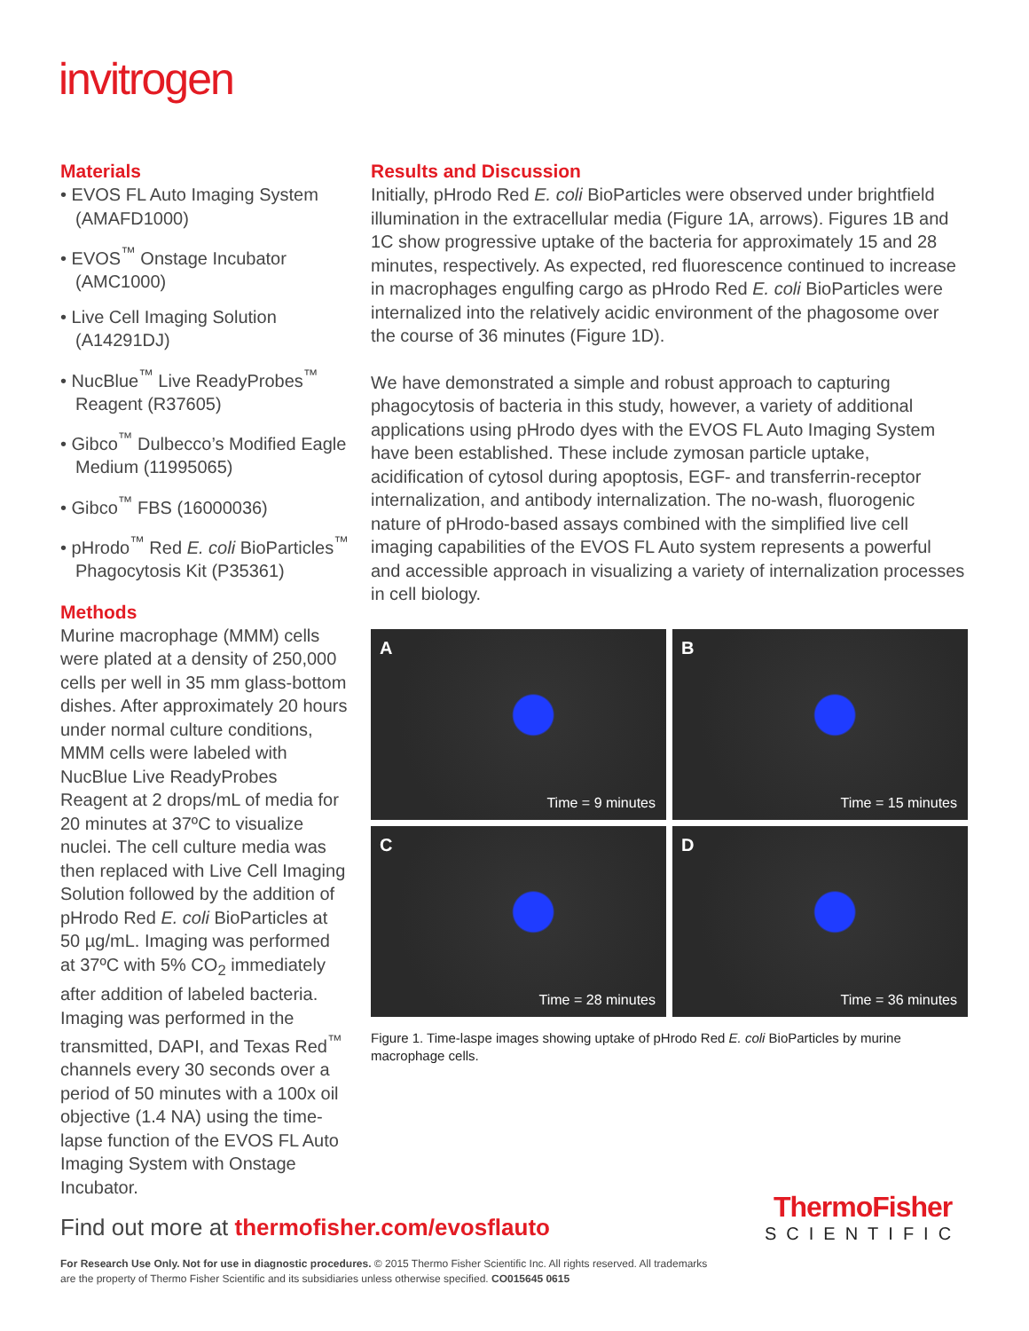invitrogen
Materials
• EVOS FL Auto Imaging System (AMAFD1000)
• EVOS<sup>™</sup> Onstage Incubator (AMC1000)
• Live Cell Imaging Solution (A14291DJ)
• NucBlue<sup>™</sup> Live ReadyProbes<sup>™</sup> Reagent (R37605)
• Gibco<sup>™</sup> Dulbecco’s Modified Eagle Medium (11995065)
• Gibco<sup>™</sup> FBS (16000036)
• pHrodo<sup>™</sup> Red E. coli BioParticles<sup>™</sup> Phagocytosis Kit (P35361)
Methods
Murine macrophage (MMM) cells were plated at a density of 250,000 cells per well in 35 mm glass-bottom dishes. After approximately 20 hours under normal culture conditions, MMM cells were labeled with NucBlue Live ReadyProbes Reagent at 2 drops/mL of media for 20 minutes at 37ºC to visualize nuclei. The cell culture media was then replaced with Live Cell Imaging Solution followed by the addition of pHrodo Red E. coli BioParticles at 50 µg/mL. Imaging was performed at 37ºC with 5% CO<sub>2</sub> immediately after addition of labeled bacteria. Imaging was performed in the transmitted, DAPI, and Texas Red<sup>™</sup> channels every 30 seconds over a period of 50 minutes with a 100x oil objective (1.4 NA) using the time-lapse function of the EVOS FL Auto Imaging System with Onstage Incubator.
Results and Discussion
Initially, pHrodo Red E. coli BioParticles were observed under brightfield illumination in the extracellular media (Figure 1A, arrows). Figures 1B and 1C show progressive uptake of the bacteria for approximately 15 and 28 minutes, respectively. As expected, red fluorescence continued to increase in macrophages engulfing cargo as pHrodo Red E. coli BioParticles were internalized into the relatively acidic environment of the phagosome over the course of 36 minutes (Figure 1D).
We have demonstrated a simple and robust approach to capturing phagocytosis of bacteria in this study, however, a variety of additional applications using pHrodo dyes with the EVOS FL Auto Imaging System have been established. These include zymosan particle uptake, acidification of cytosol during apoptosis, EGF- and transferrin-receptor internalization, and antibody internalization. The no-wash, fluorogenic nature of pHrodo-based assays combined with the simplified live cell imaging capabilities of the EVOS FL Auto system represents a powerful and accessible approach in visualizing a variety of internalization processes in cell biology.
A
Time = 9 minutes
B
Time = 15 minutes
C
Time = 28 minutes
D
Time = 36 minutes
Figure 1. Time-laspe images showing uptake of pHrodo Red E. coli BioParticles by murine macrophage cells.
Find out more at thermofisher.com/evosflauto
ThermoFisher
SCIENTIFIC
For Research Use Only. Not for use in diagnostic procedures. © 2015 Thermo Fisher Scientific Inc. All rights reserved. All trademarks
are the property of Thermo Fisher Scientific and its subsidiaries unless otherwise specified. CO015645 0615